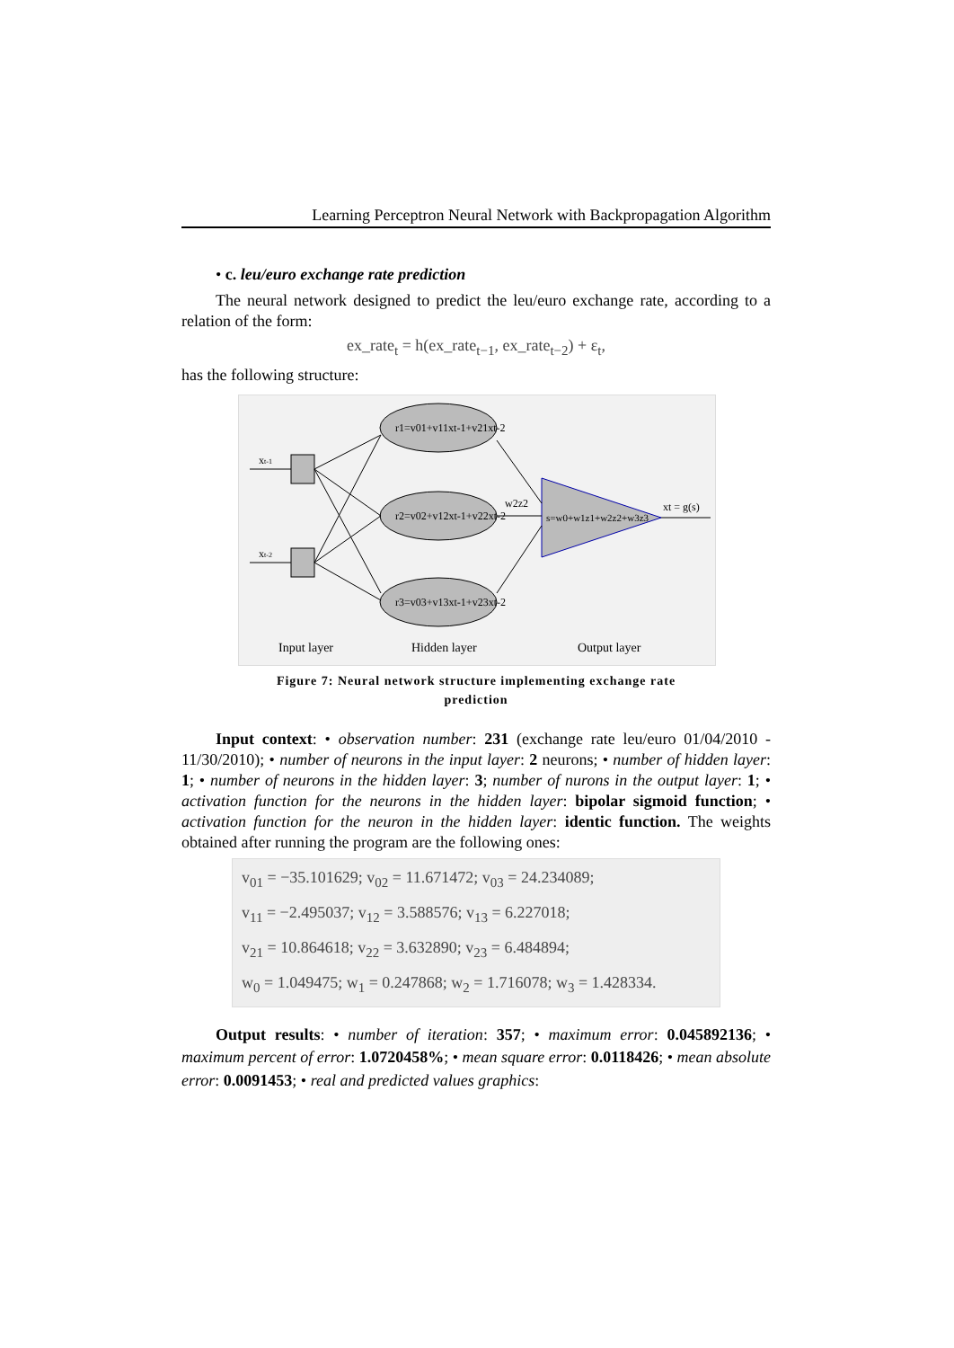Learning Perceptron Neural Network with Backpropagation Algorithm
• c. leu/euro exchange rate prediction
The neural network designed to predict the leu/euro exchange rate, according to a relation of the form:
ex_rate<sub>t</sub> = h(ex_rate<sub>t−1</sub>, ex_rate<sub>t−2</sub>) + ε<sub>t</sub>,
has the following structure:
xt-1
xt-2
r1=v01+v11xt-1+v21xt-2
r2=v02+v12xt-1+v22xt-2
r3=v03+v13xt-1+v23xt-2
s=w0+w1z1+w2z2+w3z3
xt = g(s)
w2z2
Input layer
Hidden layer
Output layer
Figure 7: Neural network structure implementing exchange rate
prediction
Input context: • observation number: 231 (exchange rate leu/euro 01/04/2010 - 11/30/2010); • number of neurons in the input layer: 2 neurons; • number of hidden layer: 1; • number of neurons in the hidden layer: 3; number of nurons in the output layer: 1; • activation function for the neurons in the hidden layer: bipolar sigmoid function; • activation function for the neuron in the hidden layer: identic function. The weights obtained after running the program are the following ones:
v<sub>01</sub> = −35.101629; v<sub>02</sub> = 11.671472; v<sub>03</sub> = 24.234089;
v<sub>11</sub> = −2.495037; v<sub>12</sub> = 3.588576; v<sub>13</sub> = 6.227018;
v<sub>21</sub> = 10.864618; v<sub>22</sub> = 3.632890; v<sub>23</sub> = 6.484894;
w<sub>0</sub> = 1.049475; w<sub>1</sub> = 0.247868; w<sub>2</sub> = 1.716078; w<sub>3</sub> = 1.428334.
Output results: • number of iteration: 357; • maximum error: 0.045892136; • maximum percent of error: 1.0720458%; • mean square error: 0.0118426; • mean absolute error: 0.0091453; • real and predicted values graphics: